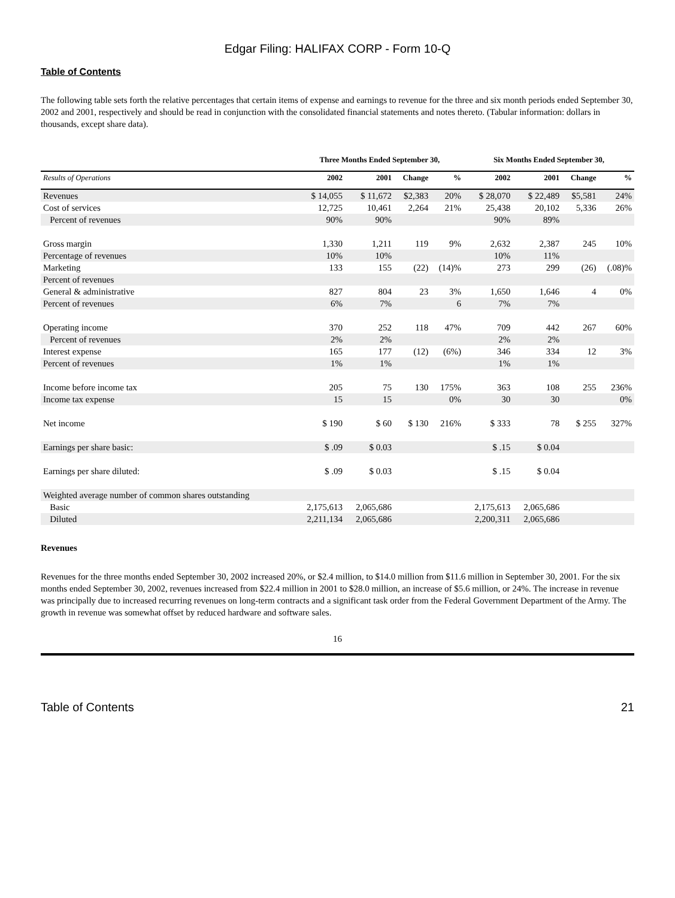Edgar Filing: HALIFAX CORP - Form 10-Q
Table of Contents
The following table sets forth the relative percentages that certain items of expense and earnings to revenue for the three and six month periods ended September 30, 2002 and 2001, respectively and should be read in conjunction with the consolidated financial statements and notes thereto. (Tabular information: dollars in thousands, except share data).
| | Three Months Ended September 30, | | | | Six Months Ended September 30, | | | |
| --- | --- | --- | --- | --- | --- | --- | --- | --- |
| Results of Operations | 2002 | 2001 | Change | % | 2002 | 2001 | Change | % |
| Revenues | $ 14,055 | $ 11,672 | $2,383 | 20% | $ 28,070 | $ 22,489 | $5,581 | 24% |
| Cost of services | 12,725 | 10,461 | 2,264 | 21% | 25,438 | 20,102 | 5,336 | 26% |
| Percent of revenues | 90% | 90% | | | 90% | 89% | | |
| Gross margin | 1,330 | 1,211 | 119 | 9% | 2,632 | 2,387 | 245 | 10% |
| Percentage of revenues | 10% | 10% | | | 10% | 11% | | |
| Marketing | 133 | 155 | (22) | (14)% | 273 | 299 | (26) | (.08)% |
| Percent of revenues | | | | | | | | |
| General & administrative | 827 | 804 | 23 | 3% | 1,650 | 1,646 | 4 | 0% |
| Percent of revenues | 6% | 7% | | 6 | 7% | 7% | | |
| Operating income | 370 | 252 | 118 | 47% | 709 | 442 | 267 | 60% |
| Percent of revenues | 2% | 2% | | | 2% | 2% | | |
| Interest expense | 165 | 177 | (12) | (6%) | 346 | 334 | 12 | 3% |
| Percent of revenues | 1% | 1% | | | 1% | 1% | | |
| Income before income tax | 205 | 75 | 130 | 175% | 363 | 108 | 255 | 236% |
| Income tax expense | 15 | 15 | | 0% | 30 | 30 | | 0% |
| Net income | $ 190 | $ 60 | $ 130 | 216% | $ 333 | 78 | $ 255 | 327% |
| Earnings per share basic: | $ .09 | $ 0.03 | | | $ .15 | $ 0.04 | | |
| Earnings per share diluted: | $ .09 | $ 0.03 | | | $ .15 | $ 0.04 | | |
| Weighted average number of common shares outstanding | | | | | | | | |
| Basic | 2,175,613 | 2,065,686 | | | 2,175,613 | 2,065,686 | | |
| Diluted | 2,211,134 | 2,065,686 | | | 2,200,311 | 2,065,686 | | |
Revenues
Revenues for the three months ended September 30, 2002 increased 20%, or $2.4 million, to $14.0 million from $11.6 million in September 30, 2001. For the six months ended September 30, 2002, revenues increased from $22.4 million in 2001 to $28.0 million, an increase of $5.6 million, or 24%. The increase in revenue was principally due to increased recurring revenues on long-term contracts and a significant task order from the Federal Government Department of the Army. The growth in revenue was somewhat offset by reduced hardware and software sales.
16
Table of Contents 21